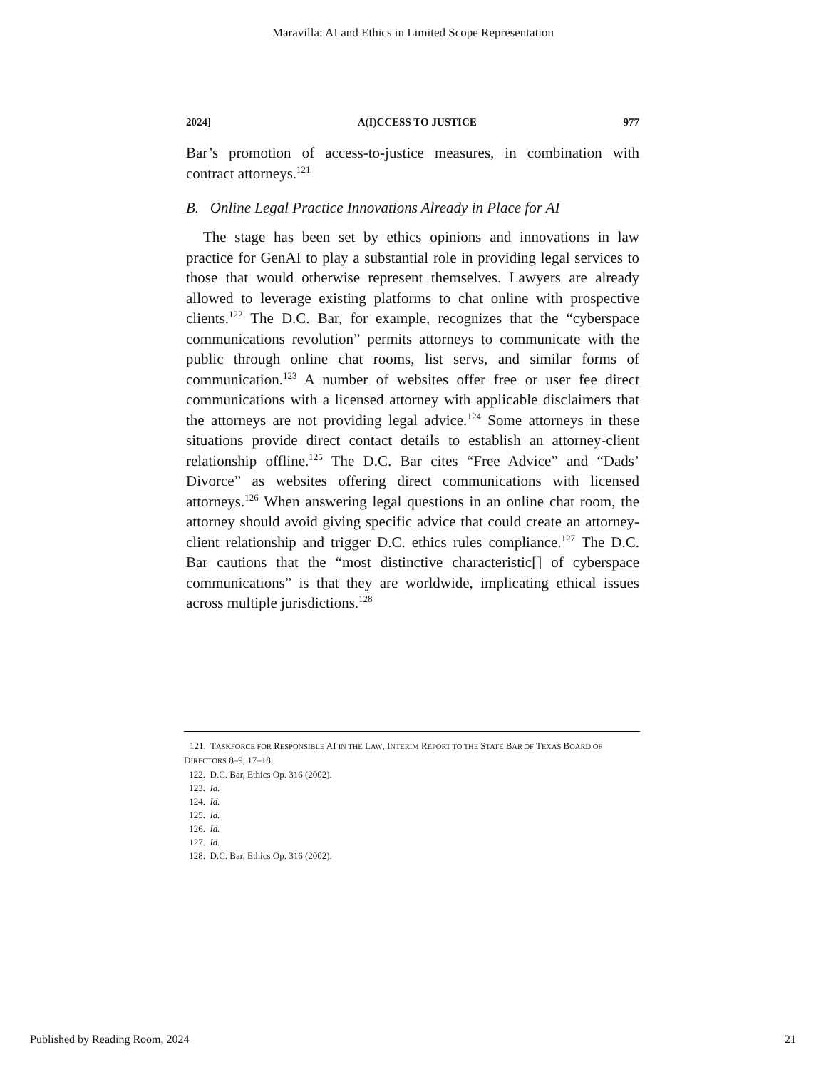Maravilla: AI and Ethics in Limited Scope Representation
2024] A(I)CCESS TO JUSTICE 977
Bar’s promotion of access-to-justice measures, in combination with contract attorneys.<sup>121</sup>
B. Online Legal Practice Innovations Already in Place for AI
The stage has been set by ethics opinions and innovations in law practice for GenAI to play a substantial role in providing legal services to those that would otherwise represent themselves. Lawyers are already allowed to leverage existing platforms to chat online with prospective clients.<sup>122</sup> The D.C. Bar, for example, recognizes that the “cyberspace communications revolution” permits attorneys to communicate with the public through online chat rooms, list servs, and similar forms of communication.<sup>123</sup> A number of websites offer free or user fee direct communications with a licensed attorney with applicable disclaimers that the attorneys are not providing legal advice.<sup>124</sup> Some attorneys in these situations provide direct contact details to establish an attorney-client relationship offline.<sup>125</sup> The D.C. Bar cites “Free Advice” and “Dads’ Divorce” as websites offering direct communications with licensed attorneys.<sup>126</sup> When answering legal questions in an online chat room, the attorney should avoid giving specific advice that could create an attorney-client relationship and trigger D.C. ethics rules compliance.<sup>127</sup> The D.C. Bar cautions that the “most distinctive characteristic[] of cyberspace communications” is that they are worldwide, implicating ethical issues across multiple jurisdictions.<sup>128</sup>
121. TASKFORCE FOR RESPONSIBLE AI IN THE LAW, INTERIM REPORT TO THE STATE BAR OF TEXAS BOARD OF DIRECTORS 8–9, 17–18.
122. D.C. Bar, Ethics Op. 316 (2002).
123. Id.
124. Id.
125. Id.
126. Id.
127. Id.
128. D.C. Bar, Ethics Op. 316 (2002).
Published by Reading Room, 2024 21